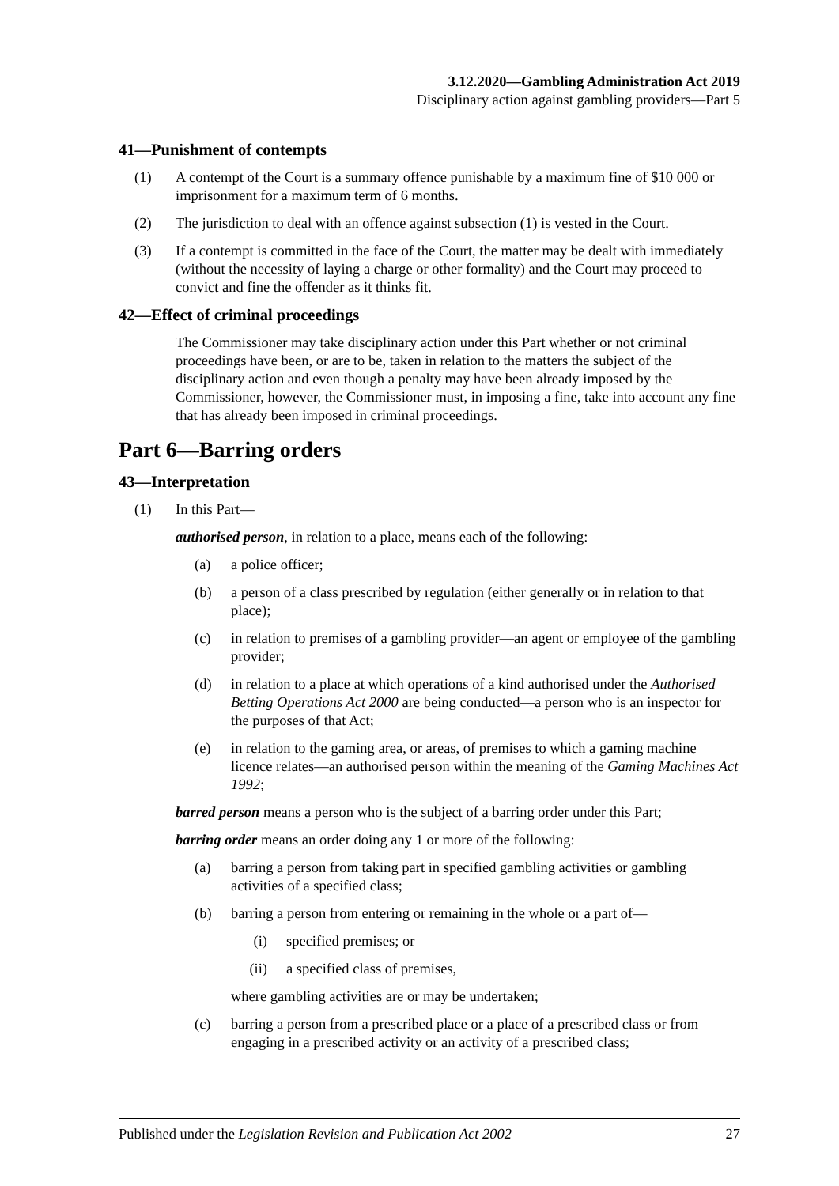3.12.2020—Gambling Administration Act 2019
Disciplinary action against gambling providers—Part 5
41—Punishment of contempts
(1) A contempt of the Court is a summary offence punishable by a maximum fine of $10 000 or imprisonment for a maximum term of 6 months.
(2) The jurisdiction to deal with an offence against subsection (1) is vested in the Court.
(3) If a contempt is committed in the face of the Court, the matter may be dealt with immediately (without the necessity of laying a charge or other formality) and the Court may proceed to convict and fine the offender as it thinks fit.
42—Effect of criminal proceedings
The Commissioner may take disciplinary action under this Part whether or not criminal proceedings have been, or are to be, taken in relation to the matters the subject of the disciplinary action and even though a penalty may have been already imposed by the Commissioner, however, the Commissioner must, in imposing a fine, take into account any fine that has already been imposed in criminal proceedings.
Part 6—Barring orders
43—Interpretation
(1) In this Part—
authorised person, in relation to a place, means each of the following:
(a) a police officer;
(b) a person of a class prescribed by regulation (either generally or in relation to that place);
(c) in relation to premises of a gambling provider—an agent or employee of the gambling provider;
(d) in relation to a place at which operations of a kind authorised under the Authorised Betting Operations Act 2000 are being conducted—a person who is an inspector for the purposes of that Act;
(e) in relation to the gaming area, or areas, of premises to which a gaming machine licence relates—an authorised person within the meaning of the Gaming Machines Act 1992;
barred person means a person who is the subject of a barring order under this Part;
barring order means an order doing any 1 or more of the following:
(a) barring a person from taking part in specified gambling activities or gambling activities of a specified class;
(b) barring a person from entering or remaining in the whole or a part of—
(i) specified premises; or
(ii) a specified class of premises,
where gambling activities are or may be undertaken;
(c) barring a person from a prescribed place or a place of a prescribed class or from engaging in a prescribed activity or an activity of a prescribed class;
Published under the Legislation Revision and Publication Act 2002 27